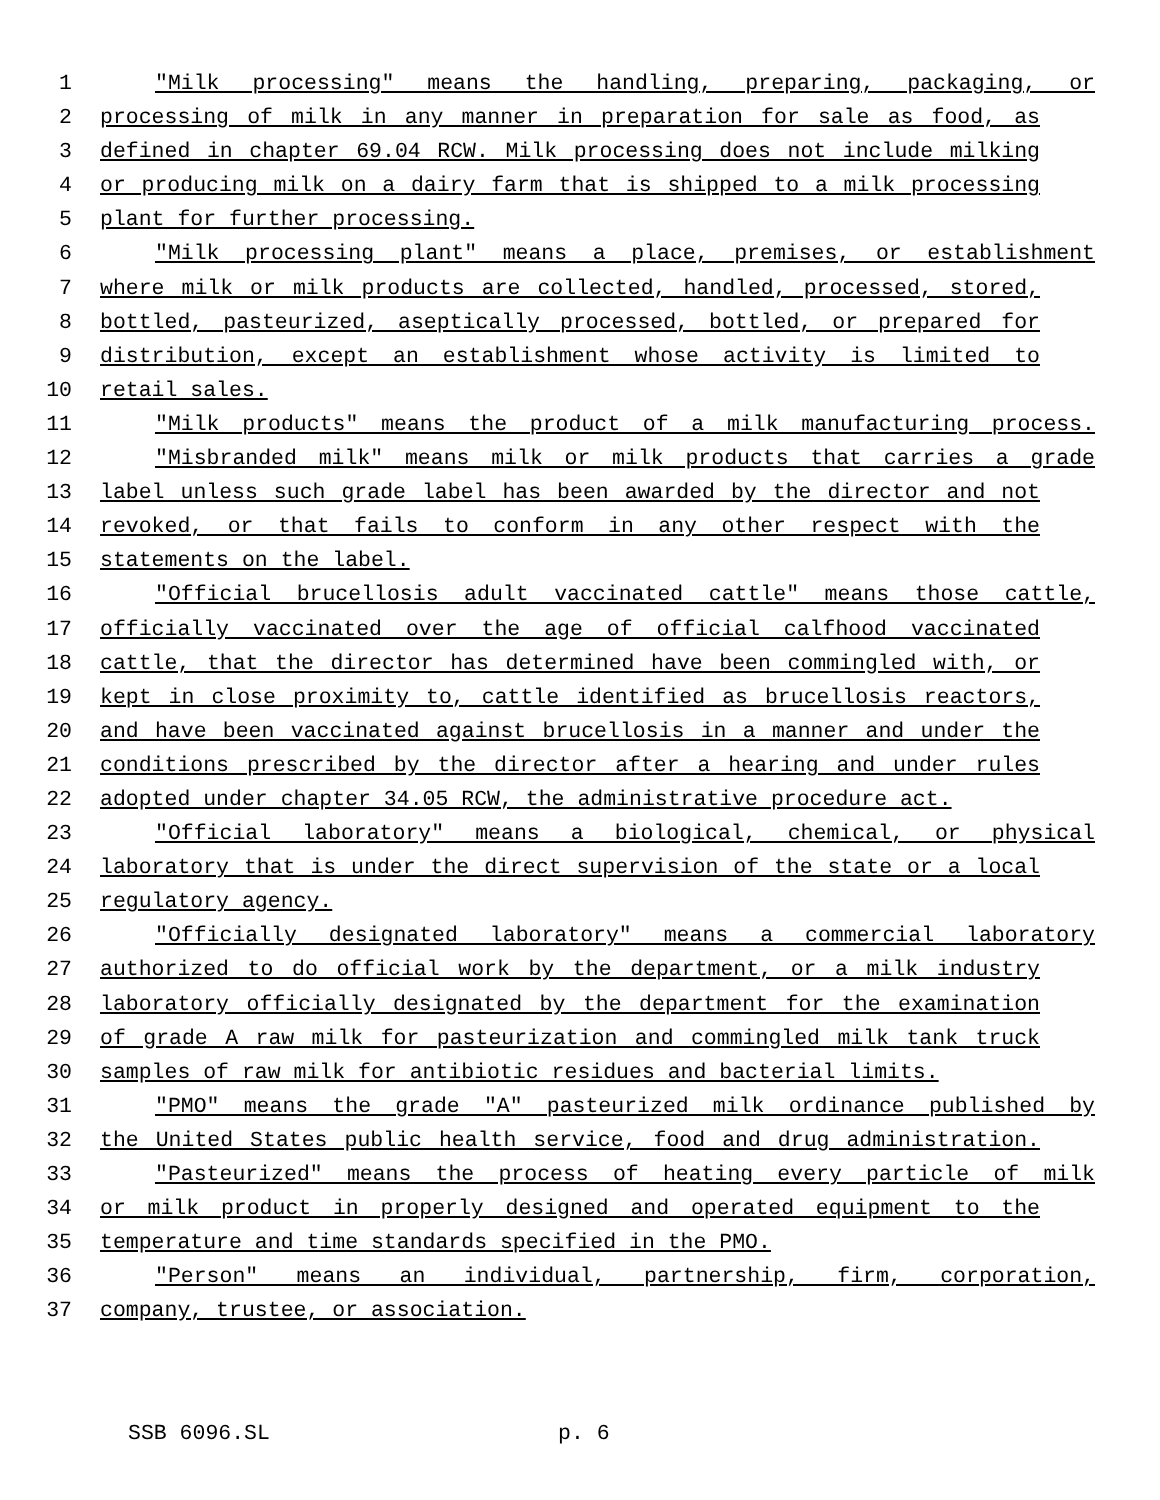1 "Milk processing" means the handling, preparing, packaging, or
2 processing of milk in any manner in preparation for sale as food, as
3 defined in chapter 69.04 RCW. Milk processing does not include milking
4 or producing milk on a dairy farm that is shipped to a milk processing
5 plant for further processing.
6 "Milk processing plant" means a place, premises, or establishment
7 where milk or milk products are collected, handled, processed, stored,
8 bottled, pasteurized, aseptically processed, bottled, or prepared for
9 distribution, except an establishment whose activity is limited to
10 retail sales.
11 "Milk products" means the product of a milk manufacturing process.
12 "Misbranded milk" means milk or milk products that carries a grade
13 label unless such grade label has been awarded by the director and not
14 revoked, or that fails to conform in any other respect with the
15 statements on the label.
16 "Official brucellosis adult vaccinated cattle" means those cattle,
17 officially vaccinated over the age of official calfhood vaccinated
18 cattle, that the director has determined have been commingled with, or
19 kept in close proximity to, cattle identified as brucellosis reactors,
20 and have been vaccinated against brucellosis in a manner and under the
21 conditions prescribed by the director after a hearing and under rules
22 adopted under chapter 34.05 RCW, the administrative procedure act.
23 "Official laboratory" means a biological, chemical, or physical
24 laboratory that is under the direct supervision of the state or a local
25 regulatory agency.
26 "Officially designated laboratory" means a commercial laboratory
27 authorized to do official work by the department, or a milk industry
28 laboratory officially designated by the department for the examination
29 of grade A raw milk for pasteurization and commingled milk tank truck
30 samples of raw milk for antibiotic residues and bacterial limits.
31 "PMO" means the grade "A" pasteurized milk ordinance published by
32 the United States public health service, food and drug administration.
33 "Pasteurized" means the process of heating every particle of milk
34 or milk product in properly designed and operated equipment to the
35 temperature and time standards specified in the PMO.
36 "Person" means an individual, partnership, firm, corporation,
37 company, trustee, or association.
SSB 6096.SL p. 6